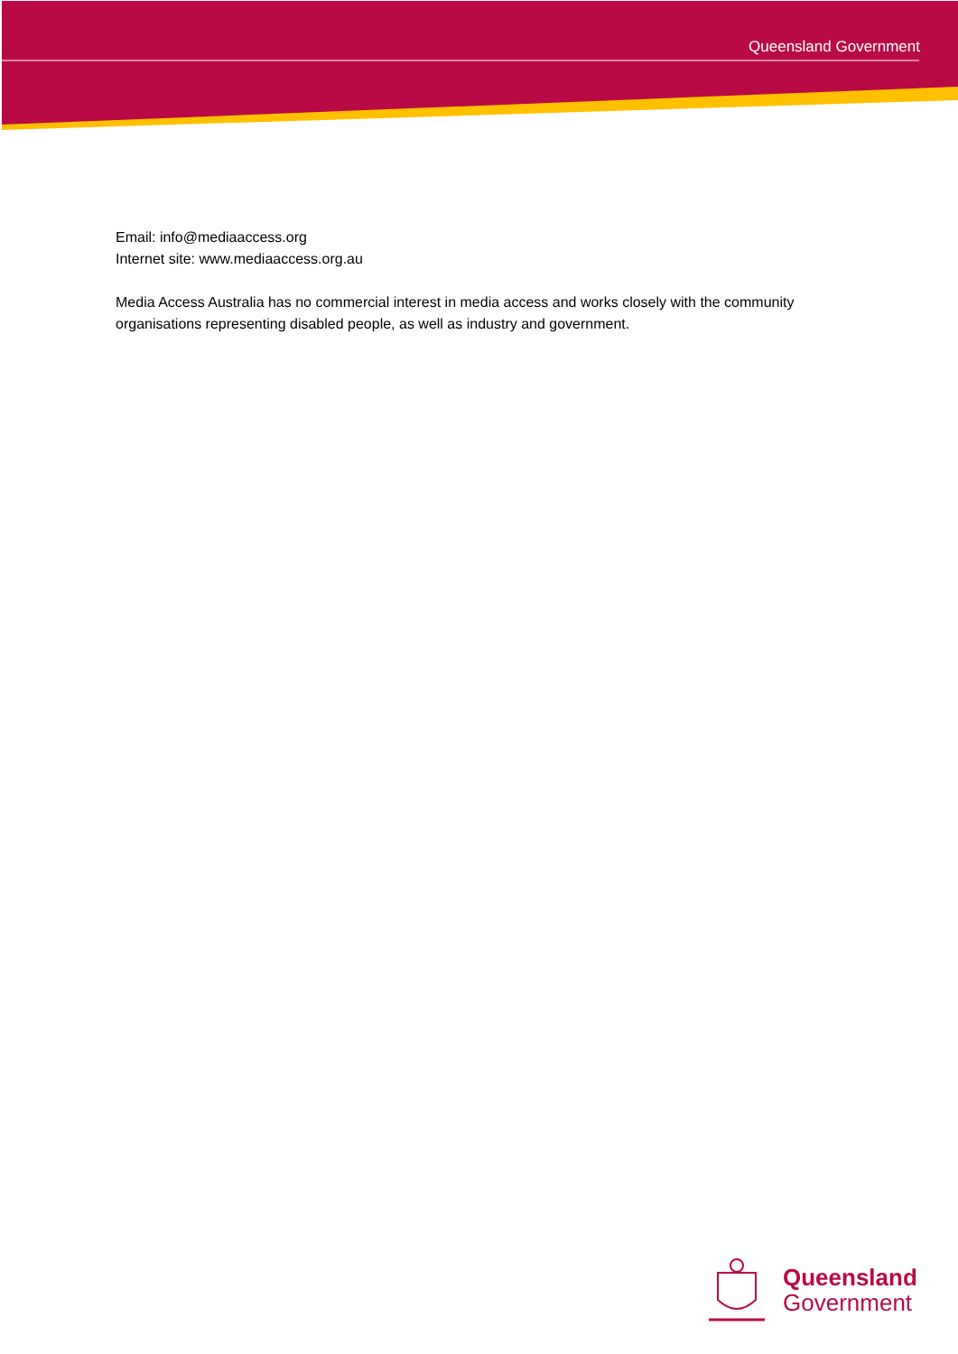Queensland Government
Email: info@mediaaccess.org
Internet site: www.mediaaccess.org.au
Media Access Australia has no commercial interest in media access and works closely with the community organisations representing disabled people, as well as industry and government.
Queensland
Government